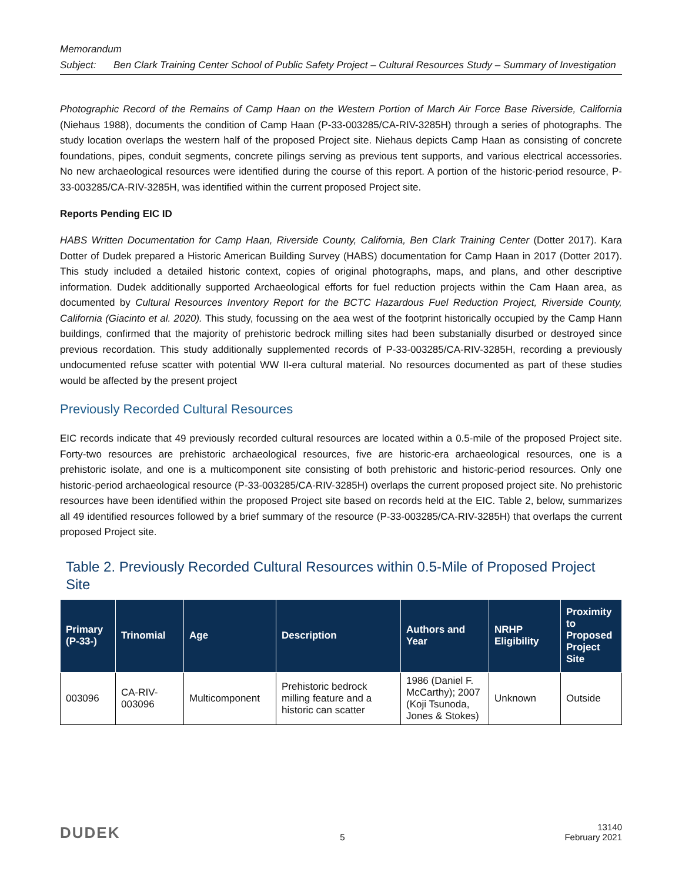Memorandum
Subject: Ben Clark Training Center School of Public Safety Project – Cultural Resources Study – Summary of Investigation
Photographic Record of the Remains of Camp Haan on the Western Portion of March Air Force Base Riverside, California (Niehaus 1988), documents the condition of Camp Haan (P-33-003285/CA-RIV-3285H) through a series of photographs. The study location overlaps the western half of the proposed Project site. Niehaus depicts Camp Haan as consisting of concrete foundations, pipes, conduit segments, concrete pilings serving as previous tent supports, and various electrical accessories. No new archaeological resources were identified during the course of this report. A portion of the historic-period resource, P-33-003285/CA-RIV-3285H, was identified within the current proposed Project site.
Reports Pending EIC ID
HABS Written Documentation for Camp Haan, Riverside County, California, Ben Clark Training Center (Dotter 2017). Kara Dotter of Dudek prepared a Historic American Building Survey (HABS) documentation for Camp Haan in 2017 (Dotter 2017). This study included a detailed historic context, copies of original photographs, maps, and plans, and other descriptive information. Dudek additionally supported Archaeological efforts for fuel reduction projects within the Cam Haan area, as documented by Cultural Resources Inventory Report for the BCTC Hazardous Fuel Reduction Project, Riverside County, California (Giacinto et al. 2020). This study, focussing on the aea west of the footprint historically occupied by the Camp Hann buildings, confirmed that the majority of prehistoric bedrock milling sites had been substanially disurbed or destroyed since previous recordation. This study additionally supplemented records of P-33-003285/CA-RIV-3285H, recording a previously undocumented refuse scatter with potential WW II-era cultural material. No resources documented as part of these studies would be affected by the present project
Previously Recorded Cultural Resources
EIC records indicate that 49 previously recorded cultural resources are located within a 0.5-mile of the proposed Project site. Forty-two resources are prehistoric archaeological resources, five are historic-era archaeological resources, one is a prehistoric isolate, and one is a multicomponent site consisting of both prehistoric and historic-period resources. Only one historic-period archaeological resource (P-33-003285/CA-RIV-3285H) overlaps the current proposed project site. No prehistoric resources have been identified within the proposed Project site based on records held at the EIC. Table 2, below, summarizes all 49 identified resources followed by a brief summary of the resource (P-33-003285/CA-RIV-3285H) that overlaps the current proposed Project site.
Table 2. Previously Recorded Cultural Resources within 0.5-Mile of Proposed Project Site
| Primary (P-33-) | Trinomial | Age | Description | Authors and Year | NRHP Eligibility | Proximity to Proposed Project Site |
| --- | --- | --- | --- | --- | --- | --- |
| 003096 | CA-RIV-003096 | Multicomponent | Prehistoric bedrock milling feature and a historic can scatter | 1986 (Daniel F. McCarthy); 2007 (Koji Tsunoda, Jones & Stokes) | Unknown | Outside |
DUDEK 5 13140
February 2021